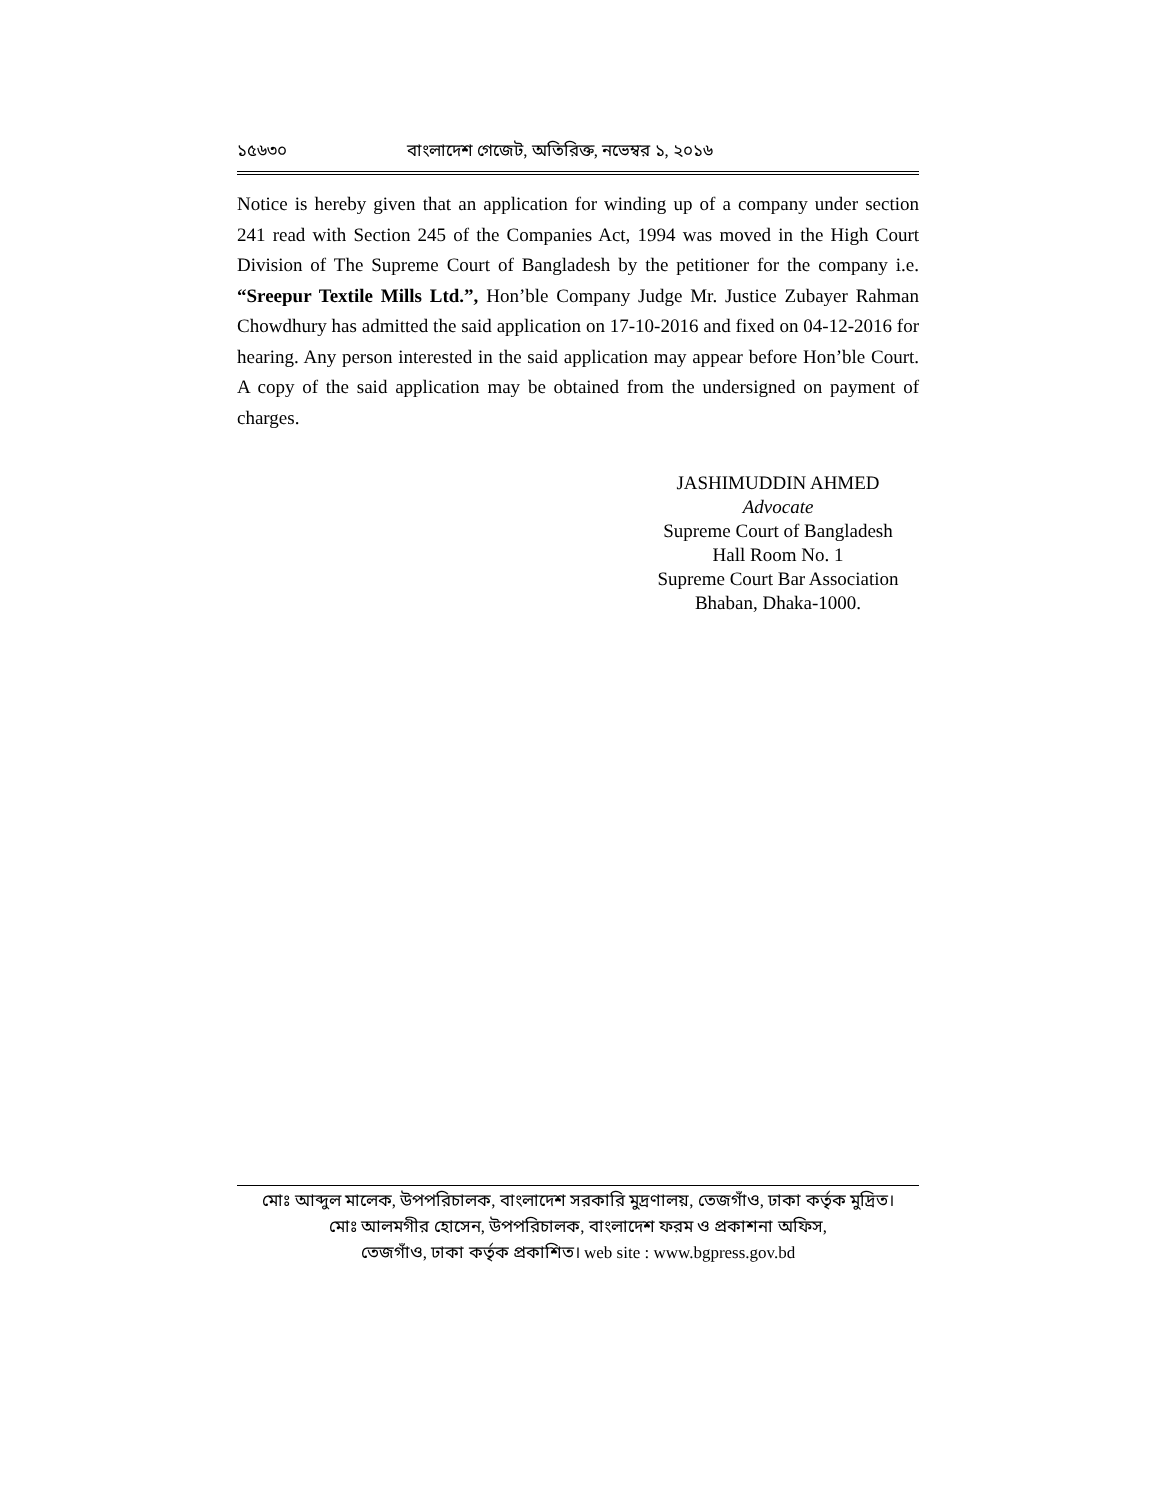১৫৬৩০ বাংলাদেশ গেজেট, অতিরিক্ত, নভেম্বর ১, ২০১৬
Notice is hereby given that an application for winding up of a company under section 241 read with Section 245 of the Companies Act, 1994 was moved in the High Court Division of The Supreme Court of Bangladesh by the petitioner for the company i.e. “Sreepur Textile Mills Ltd.”, Hon’ble Company Judge Mr. Justice Zubayer Rahman Chowdhury has admitted the said application on 17-10-2016 and fixed on 04-12-2016 for hearing. Any person interested in the said application may appear before Hon’ble Court. A copy of the said application may be obtained from the undersigned on payment of charges.
JASHIMUDDIN AHMED
Advocate
Supreme Court of Bangladesh
Hall Room No. 1
Supreme Court Bar Association
Bhaban, Dhaka-1000.
মোঃ আব্দুল মালেক, উপপরিচালক, বাংলাদেশ সরকারি মুদ্রণালয়, তেজগাঁও, ঢাকা কর্তৃক মুদ্রিত।
মোঃ আলমগীর হোসেন, উপপরিচালক, বাংলাদেশ ফরম ও প্রকাশনা অফিস,
তেজগাঁও, ঢাকা কর্তৃক প্রকাশিত। web site : www.bgpress.gov.bd